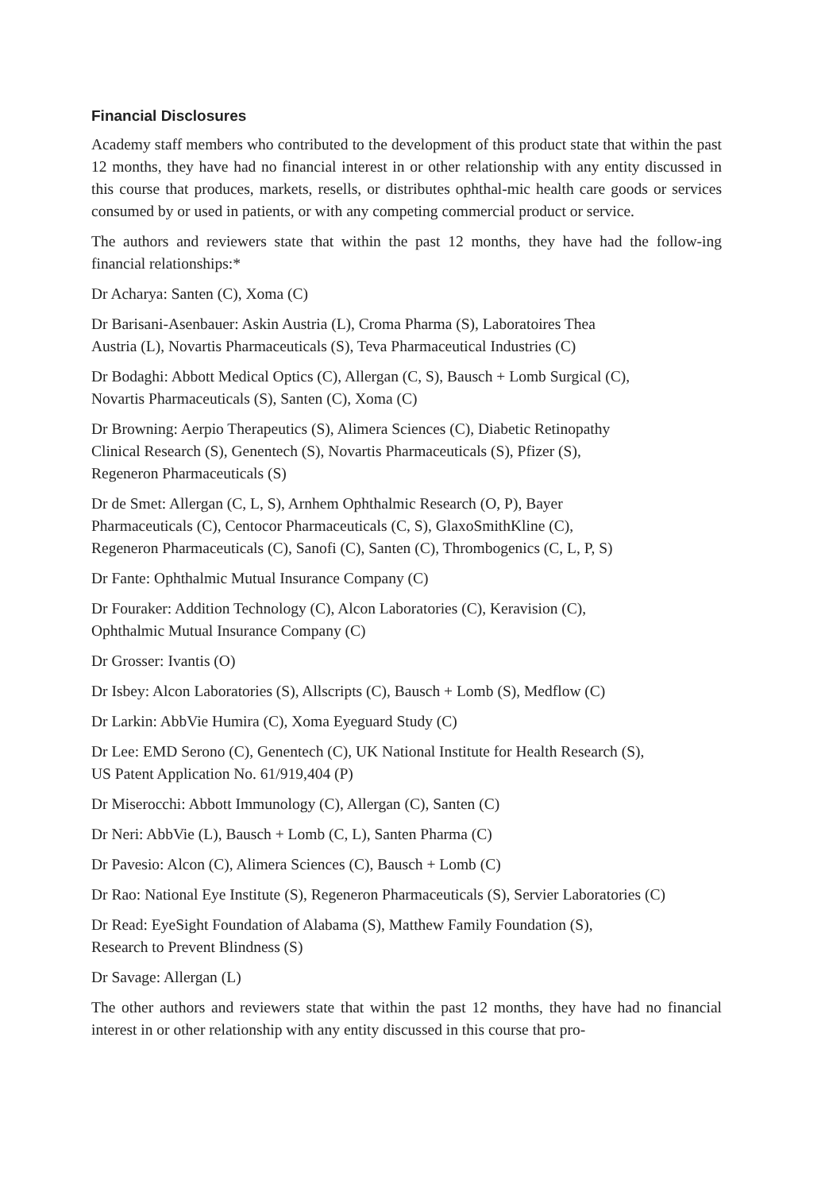Financial Disclosures
Academy staff members who contributed to the development of this product state that within the past 12 months, they have had no financial interest in or other relationship with any entity discussed in this course that produces, markets, resells, or distributes ophthal-mic health care goods or services consumed by or used in patients, or with any competing commercial product or service.
The authors and reviewers state that within the past 12 months, they have had the follow-ing financial relationships:*
Dr Acharya: Santen (C), Xoma (C)
Dr Barisani-Asenbauer: Askin Austria (L), Croma Pharma (S), Laboratoires Thea
Austria (L), Novartis Pharmaceuticals (S), Teva Pharmaceutical Industries (C)
Dr Bodaghi: Abbott Medical Optics (C), Allergan (C, S), Bausch + Lomb Surgical (C),
Novartis Pharmaceuticals (S), Santen (C), Xoma (C)
Dr Browning: Aerpio Therapeutics (S), Alimera Sciences (C), Diabetic Retinopathy
Clinical Research (S), Genentech (S), Novartis Pharmaceuticals (S), Pfizer (S),
Regeneron Pharmaceuticals (S)
Dr de Smet: Allergan (C, L, S), Arnhem Ophthalmic Research (O, P), Bayer
Pharmaceuticals (C), Centocor Pharmaceuticals (C, S), GlaxoSmithKline (C),
Regeneron Pharmaceuticals (C), Sanofi (C), Santen (C), Thrombogenics (C, L, P, S)
Dr Fante: Ophthalmic Mutual Insurance Company (C)
Dr Fouraker: Addition Technology (C), Alcon Laboratories (C), Keravision (C),
Ophthalmic Mutual Insurance Company (C)
Dr Grosser: Ivantis (O)
Dr Isbey: Alcon Laboratories (S), Allscripts (C), Bausch + Lomb (S), Medflow (C)
Dr Larkin: AbbVie Humira (C), Xoma Eyeguard Study (C)
Dr Lee: EMD Serono (C), Genentech (C), UK National Institute for Health Research (S),
US Patent Application No. 61/919,404 (P)
Dr Miserocchi: Abbott Immunology (C), Allergan (C), Santen (C)
Dr Neri: AbbVie (L), Bausch + Lomb (C, L), Santen Pharma (C)
Dr Pavesio: Alcon (C), Alimera Sciences (C), Bausch + Lomb (C)
Dr Rao: National Eye Institute (S), Regeneron Pharmaceuticals (S), Servier Laboratories (C)
Dr Read: EyeSight Foundation of Alabama (S), Matthew Family Foundation (S),
Research to Prevent Blindness (S)
Dr Savage: Allergan (L)
The other authors and reviewers state that within the past 12 months, they have had no financial interest in or other relationship with any entity discussed in this course that pro-